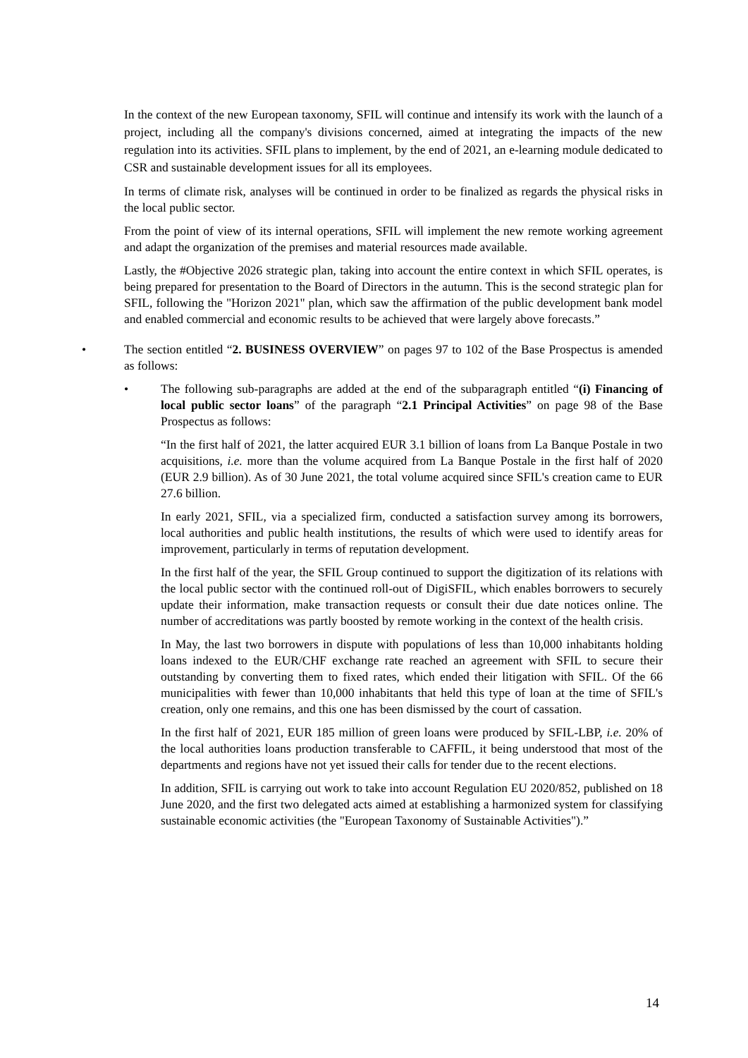In the context of the new European taxonomy, SFIL will continue and intensify its work with the launch of a project, including all the company's divisions concerned, aimed at integrating the impacts of the new regulation into its activities. SFIL plans to implement, by the end of 2021, an e-learning module dedicated to CSR and sustainable development issues for all its employees.
In terms of climate risk, analyses will be continued in order to be finalized as regards the physical risks in the local public sector.
From the point of view of its internal operations, SFIL will implement the new remote working agreement and adapt the organization of the premises and material resources made available.
Lastly, the #Objective 2026 strategic plan, taking into account the entire context in which SFIL operates, is being prepared for presentation to the Board of Directors in the autumn. This is the second strategic plan for SFIL, following the "Horizon 2021" plan, which saw the affirmation of the public development bank model and enabled commercial and economic results to be achieved that were largely above forecasts.”
• The section entitled “2. BUSINESS OVERVIEW” on pages 97 to 102 of the Base Prospectus is amended as follows:
• The following sub-paragraphs are added at the end of the subparagraph entitled “(i) Financing of local public sector loans” of the paragraph “2.1 Principal Activities” on page 98 of the Base Prospectus as follows:
“In the first half of 2021, the latter acquired EUR 3.1 billion of loans from La Banque Postale in two acquisitions, i.e. more than the volume acquired from La Banque Postale in the first half of 2020 (EUR 2.9 billion). As of 30 June 2021, the total volume acquired since SFIL's creation came to EUR 27.6 billion.
In early 2021, SFIL, via a specialized firm, conducted a satisfaction survey among its borrowers, local authorities and public health institutions, the results of which were used to identify areas for improvement, particularly in terms of reputation development.
In the first half of the year, the SFIL Group continued to support the digitization of its relations with the local public sector with the continued roll-out of DigiSFIL, which enables borrowers to securely update their information, make transaction requests or consult their due date notices online. The number of accreditations was partly boosted by remote working in the context of the health crisis.
In May, the last two borrowers in dispute with populations of less than 10,000 inhabitants holding loans indexed to the EUR/CHF exchange rate reached an agreement with SFIL to secure their outstanding by converting them to fixed rates, which ended their litigation with SFIL. Of the 66 municipalities with fewer than 10,000 inhabitants that held this type of loan at the time of SFIL's creation, only one remains, and this one has been dismissed by the court of cassation.
In the first half of 2021, EUR 185 million of green loans were produced by SFIL-LBP, i.e. 20% of the local authorities loans production transferable to CAFFIL, it being understood that most of the departments and regions have not yet issued their calls for tender due to the recent elections.
In addition, SFIL is carrying out work to take into account Regulation EU 2020/852, published on 18 June 2020, and the first two delegated acts aimed at establishing a harmonized system for classifying sustainable economic activities (the "European Taxonomy of Sustainable Activities").”
14